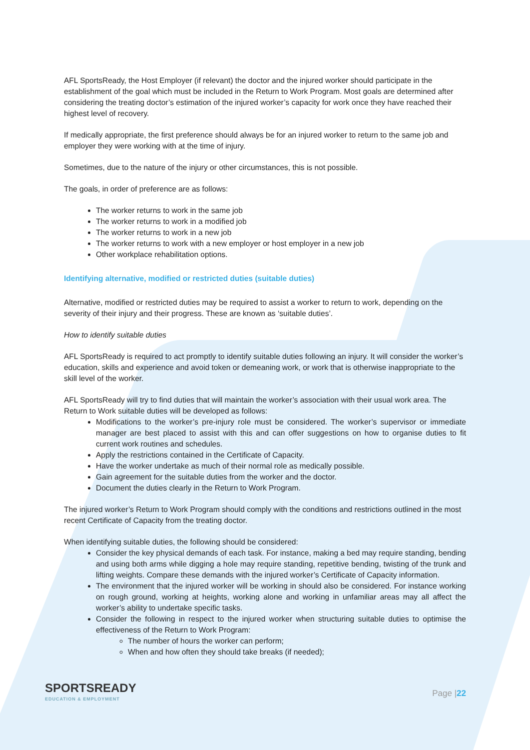AFL SportsReady, the Host Employer (if relevant) the doctor and the injured worker should participate in the establishment of the goal which must be included in the Return to Work Program. Most goals are determined after considering the treating doctor’s estimation of the injured worker’s capacity for work once they have reached their highest level of recovery.
If medically appropriate, the first preference should always be for an injured worker to return to the same job and employer they were working with at the time of injury.
Sometimes, due to the nature of the injury or other circumstances, this is not possible.
The goals, in order of preference are as follows:
The worker returns to work in the same job
The worker returns to work in a modified job
The worker returns to work in a new job
The worker returns to work with a new employer or host employer in a new job
Other workplace rehabilitation options.
Identifying alternative, modified or restricted duties (suitable duties)
Alternative, modified or restricted duties may be required to assist a worker to return to work, depending on the severity of their injury and their progress. These are known as ‘suitable duties’.
How to identify suitable duties
AFL SportsReady is required to act promptly to identify suitable duties following an injury. It will consider the worker’s education, skills and experience and avoid token or demeaning work, or work that is otherwise inappropriate to the skill level of the worker.
AFL SportsReady will try to find duties that will maintain the worker’s association with their usual work area. The Return to Work suitable duties will be developed as follows:
Modifications to the worker’s pre-injury role must be considered. The worker’s supervisor or immediate manager are best placed to assist with this and can offer suggestions on how to organise duties to fit current work routines and schedules.
Apply the restrictions contained in the Certificate of Capacity.
Have the worker undertake as much of their normal role as medically possible.
Gain agreement for the suitable duties from the worker and the doctor.
Document the duties clearly in the Return to Work Program.
The injured worker’s Return to Work Program should comply with the conditions and restrictions outlined in the most recent Certificate of Capacity from the treating doctor.
When identifying suitable duties, the following should be considered:
Consider the key physical demands of each task. For instance, making a bed may require standing, bending and using both arms while digging a hole may require standing, repetitive bending, twisting of the trunk and lifting weights. Compare these demands with the injured worker’s Certificate of Capacity information.
The environment that the injured worker will be working in should also be considered. For instance working on rough ground, working at heights, working alone and working in unfamiliar areas may all affect the worker’s ability to undertake specific tasks.
Consider the following in respect to the injured worker when structuring suitable duties to optimise the effectiveness of the Return to Work Program:
The number of hours the worker can perform;
When and how often they should take breaks (if needed);
SPORTSREADY
EDUCATION & EMPLOYMENT
Page |22